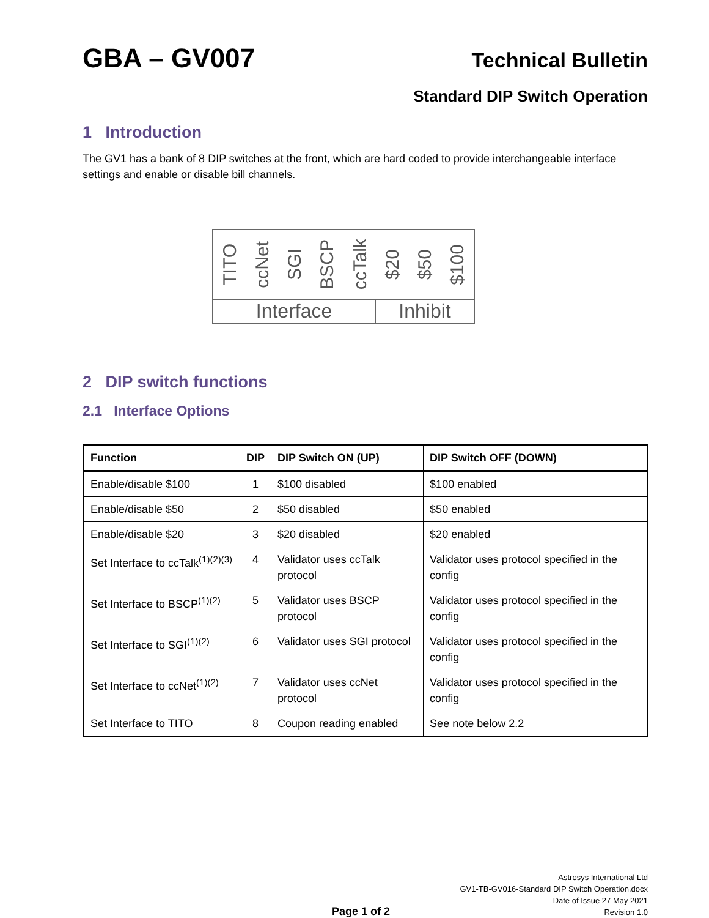GBA – GV007
Technical Bulletin
Standard DIP Switch Operation
1 Introduction
The GV1 has a bank of 8 DIP switches at the front, which are hard coded to provide interchangeable interface settings and enable or disable bill channels.
TITO ccNet SGI BSCP ccTalk $20 $50 $100
Interface Inhibit
2 DIP switch functions
2.1 Interface Options
| Function | DIP | DIP Switch ON (UP) | DIP Switch OFF (DOWN) |
| --- | --- | --- | --- |
| Enable/disable $100 | 1 | $100 disabled | $100 enabled |
| Enable/disable $50 | 2 | $50 disabled | $50 enabled |
| Enable/disable $20 | 3 | $20 disabled | $20 enabled |
| Set Interface to ccTalk<sup>(1)(2)(3)</sup> | 4 | Validator uses ccTalk protocol | Validator uses protocol specified in the config |
| Set Interface to BSCP<sup>(1)(2)</sup> | 5 | Validator uses BSCP protocol | Validator uses protocol specified in the config |
| Set Interface to SGI<sup>(1)(2)</sup> | 6 | Validator uses SGI protocol | Validator uses protocol specified in the config |
| Set Interface to ccNet<sup>(1)(2)</sup> | 7 | Validator uses ccNet protocol | Validator uses protocol specified in the config |
| Set Interface to TITO | 8 | Coupon reading enabled | See note below 2.2 |
Page 1 of 2
Astrosys International Ltd
GV1-TB-GV016-Standard DIP Switch Operation.docx
Date of Issue 27 May 2021
Revision 1.0